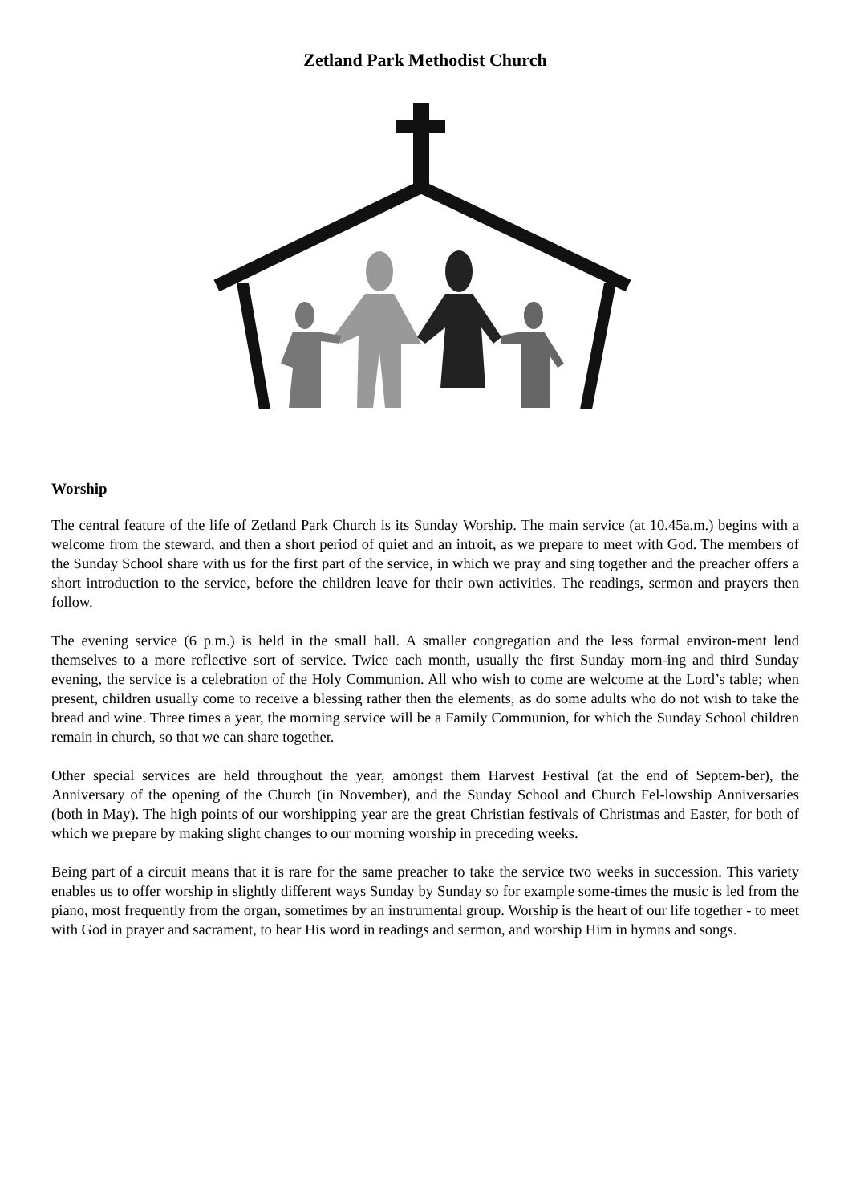Zetland Park Methodist Church
Worship
The central feature of the life of Zetland Park Church is its Sunday Worship. The main service (at 10.45a.m.) begins with a welcome from the steward, and then a short period of quiet and an introit, as we prepare to meet with God. The members of the Sunday School share with us for the first part of the service, in which we pray and sing together and the preacher offers a short introduction to the service, before the children leave for their own activities. The readings, sermon and prayers then follow.
The evening service (6 p.m.) is held in the small hall. A smaller congregation and the less formal environ-ment lend themselves to a more reflective sort of service. Twice each month, usually the first Sunday morn-ing and third Sunday evening, the service is a celebration of the Holy Communion. All who wish to come are welcome at the Lord’s table; when present, children usually come to receive a blessing rather then the elements, as do some adults who do not wish to take the bread and wine. Three times a year, the morning service will be a Family Communion, for which the Sunday School children remain in church, so that we can share together.
Other special services are held throughout the year, amongst them Harvest Festival (at the end of Septem-ber), the Anniversary of the opening of the Church (in November), and the Sunday School and Church Fel-lowship Anniversaries (both in May). The high points of our worshipping year are the great Christian festivals of Christmas and Easter, for both of which we prepare by making slight changes to our morning worship in preceding weeks.
Being part of a circuit means that it is rare for the same preacher to take the service two weeks in succession. This variety enables us to offer worship in slightly different ways Sunday by Sunday so for example some-times the music is led from the piano, most frequently from the organ, sometimes by an instrumental group. Worship is the heart of our life together - to meet with God in prayer and sacrament, to hear His word in readings and sermon, and worship Him in hymns and songs.